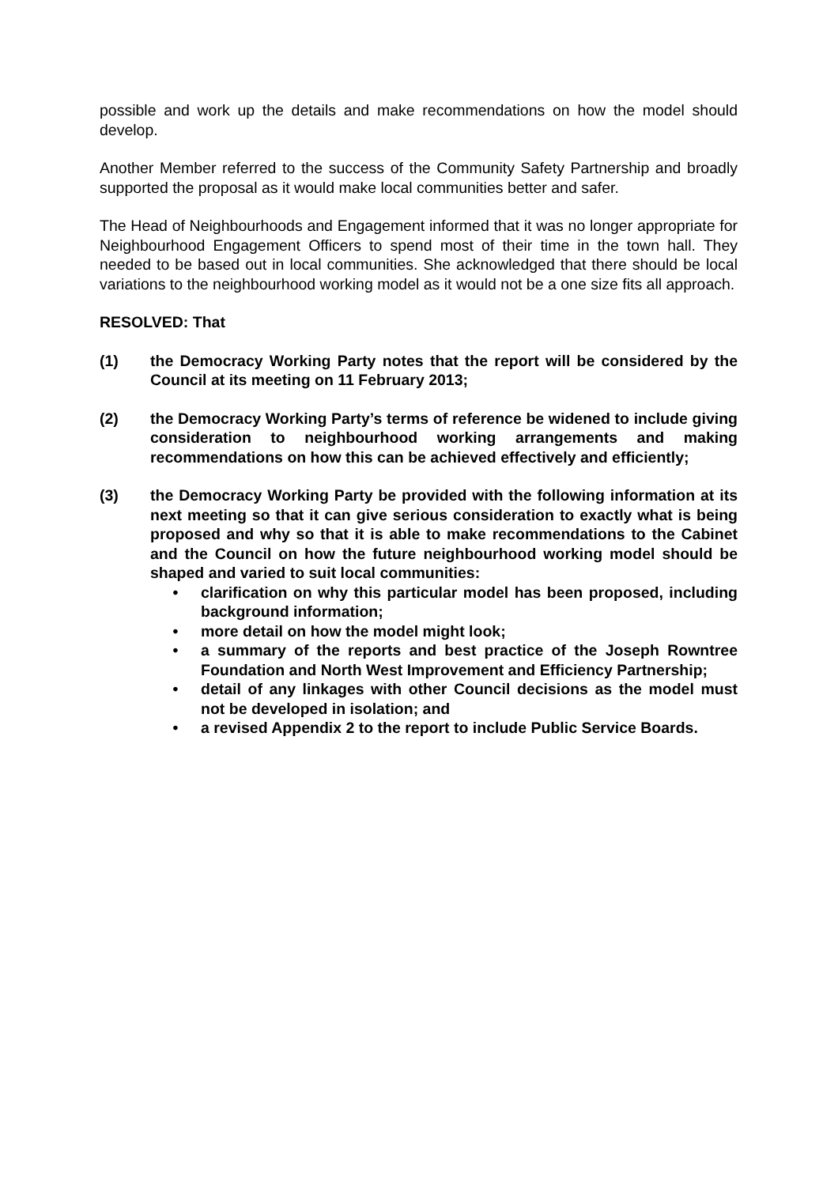possible and work up the details and make recommendations on how the model should develop.
Another Member referred to the success of the Community Safety Partnership and broadly supported the proposal as it would make local communities better and safer.
The Head of Neighbourhoods and Engagement informed that it was no longer appropriate for Neighbourhood Engagement Officers to spend most of their time in the town hall. They needed to be based out in local communities. She acknowledged that there should be local variations to the neighbourhood working model as it would not be a one size fits all approach.
RESOLVED: That
(1) the Democracy Working Party notes that the report will be considered by the Council at its meeting on 11 February 2013;
(2) the Democracy Working Party’s terms of reference be widened to include giving consideration to neighbourhood working arrangements and making recommendations on how this can be achieved effectively and efficiently;
(3) the Democracy Working Party be provided with the following information at its next meeting so that it can give serious consideration to exactly what is being proposed and why so that it is able to make recommendations to the Cabinet and the Council on how the future neighbourhood working model should be shaped and varied to suit local communities:
• clarification on why this particular model has been proposed, including background information;
• more detail on how the model might look;
• a summary of the reports and best practice of the Joseph Rowntree Foundation and North West Improvement and Efficiency Partnership;
• detail of any linkages with other Council decisions as the model must not be developed in isolation; and
• a revised Appendix 2 to the report to include Public Service Boards.